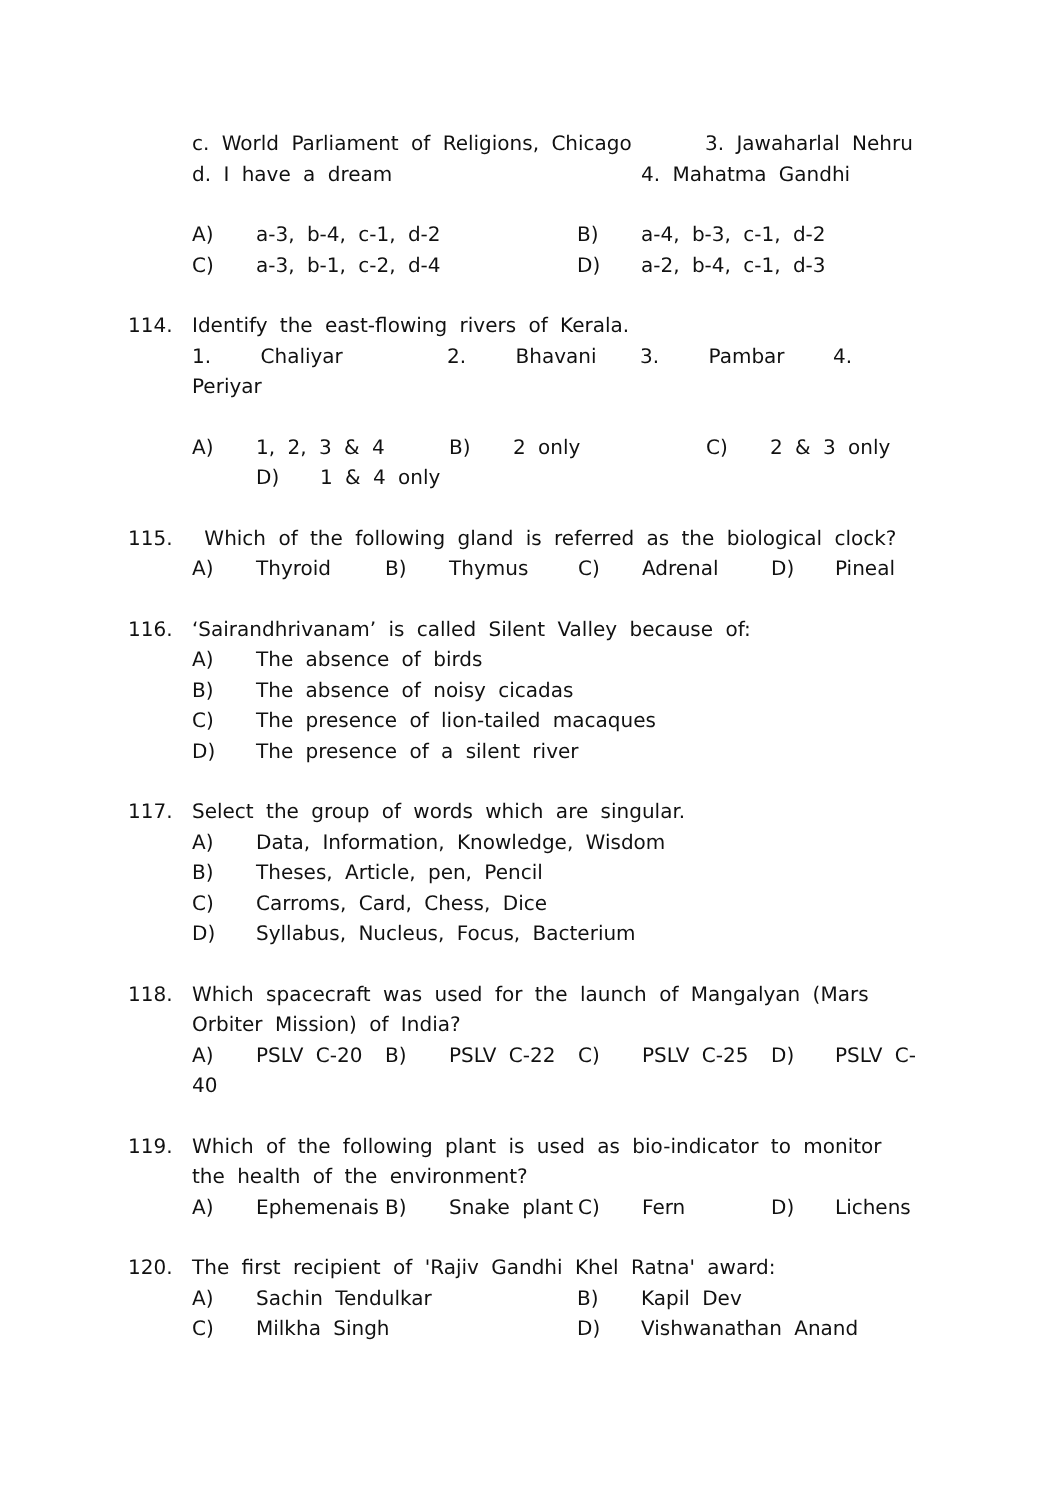c. World Parliament of Religions, Chicago 3. Jawaharlal Nehru
d. I have a dream 4. Mahatma Gandhi
A) a-3, b-4, c-1, d-2 B) a-4, b-3, c-1, d-2
C) a-3, b-1, c-2, d-4 D) a-2, b-4, c-1, d-3
114. Identify the east-flowing rivers of Kerala.
1. Chaliyar 2. Bhavani 3. Pambar 4.
Periyar
A) 1, 2, 3 & 4 B) 2 only C) 2 & 3 only
D) 1 & 4 only
115. Which of the following gland is referred as the biological clock?
A) Thyroid B) Thymus C) Adrenal D) Pineal
116. ‘Sairandhrivanam’ is called Silent Valley because of:
A) The absence of birds
B) The absence of noisy cicadas
C) The presence of lion-tailed macaques
D) The presence of a silent river
117. Select the group of words which are singular.
A) Data, Information, Knowledge, Wisdom
B) Theses, Article, pen, Pencil
C) Carroms, Card, Chess, Dice
D) Syllabus, Nucleus, Focus, Bacterium
118. Which spacecraft was used for the launch of Mangalyan (Mars
Orbiter Mission) of India?
A) PSLV C-20 B) PSLV C-22 C) PSLV C-25 D) PSLV C-
40
119. Which of the following plant is used as bio-indicator to monitor
the health of the environment?
A) Ephemenais B) Snake plant C) Fern D) Lichens
120. The first recipient of 'Rajiv Gandhi Khel Ratna' award:
A) Sachin Tendulkar B) Kapil Dev
C) Milkha Singh D) Vishwanathan Anand